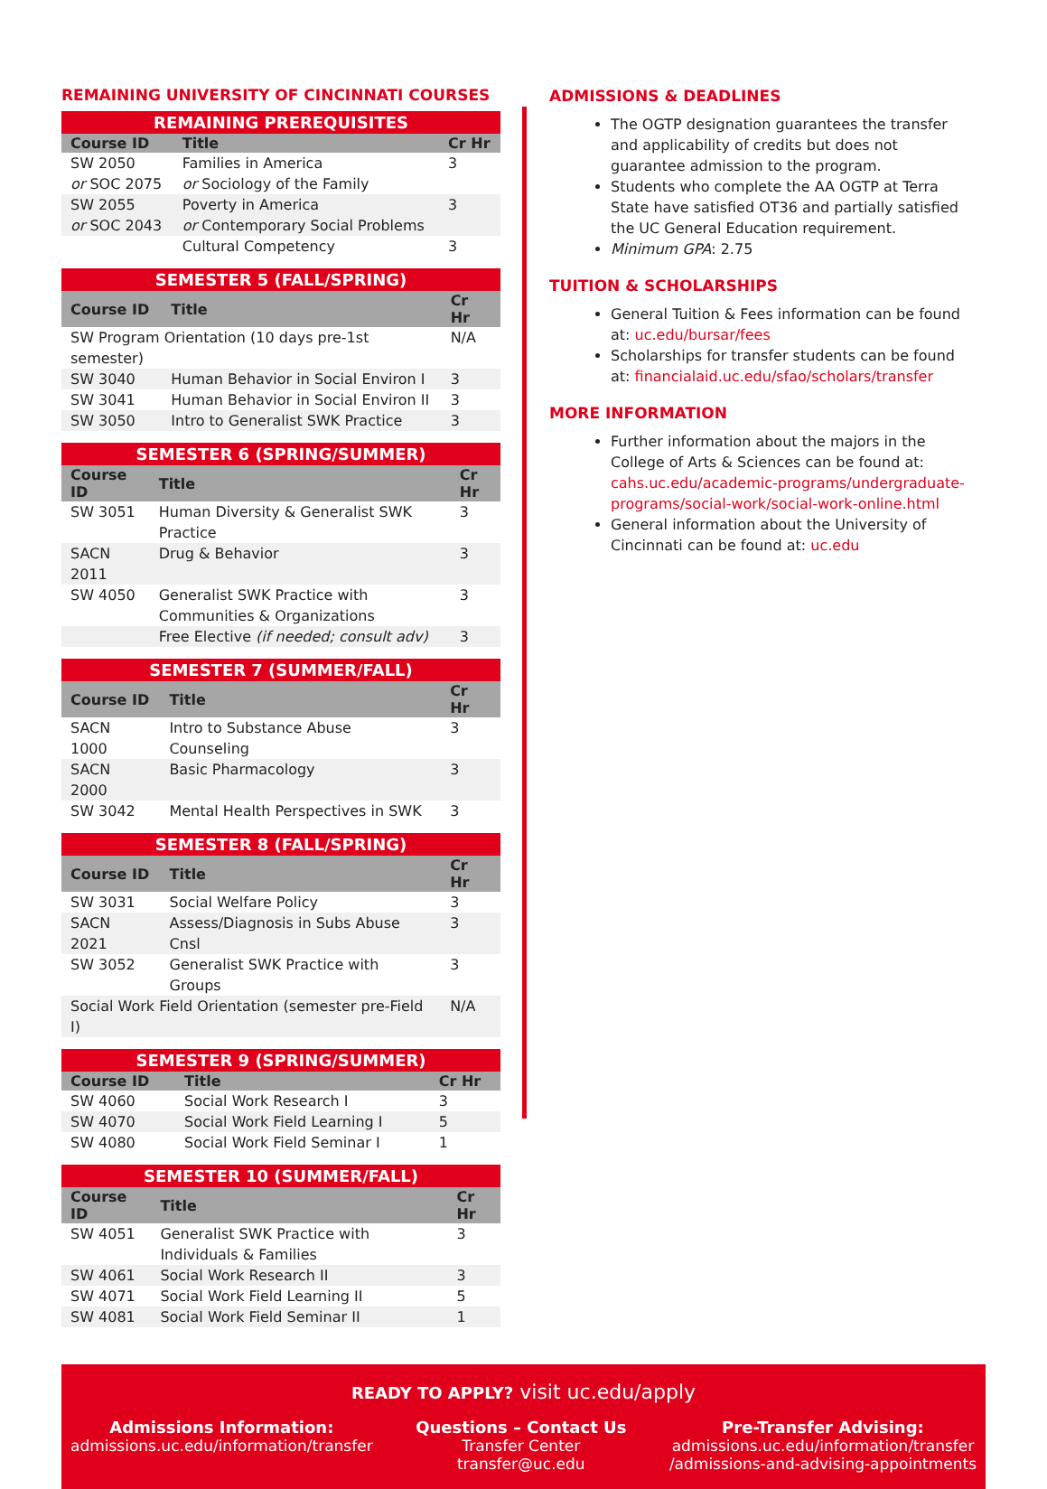REMAINING UNIVERSITY OF CINCINNATI COURSES
| REMAINING PREREQUISITES | | |
| --- | --- | --- |
| Course ID | Title | Cr Hr |
| SW 2050 or SOC 2075 | Families in America or Sociology of the Family | 3 |
| SW 2055 or SOC 2043 | Poverty in America or Contemporary Social Problems | 3 |
| | Cultural Competency | 3 |
| SEMESTER 5 (FALL/SPRING) | | |
| --- | --- | --- |
| Course ID | Title | Cr Hr |
| SW Program Orientation (10 days pre-1st semester) | | N/A |
| SW 3040 | Human Behavior in Social Environ I | 3 |
| SW 3041 | Human Behavior in Social Environ II | 3 |
| SW 3050 | Intro to Generalist SWK Practice | 3 |
| SEMESTER 6 (SPRING/SUMMER) | | |
| --- | --- | --- |
| Course ID | Title | Cr Hr |
| SW 3051 | Human Diversity & Generalist SWK Practice | 3 |
| SACN 2011 | Drug & Behavior | 3 |
| SW 4050 | Generalist SWK Practice with Communities & Organizations | 3 |
| | Free Elective (if needed; consult adv) | 3 |
| SEMESTER 7 (SUMMER/FALL) | | |
| --- | --- | --- |
| Course ID | Title | Cr Hr |
| SACN 1000 | Intro to Substance Abuse Counseling | 3 |
| SACN 2000 | Basic Pharmacology | 3 |
| SW 3042 | Mental Health Perspectives in SWK | 3 |
| SEMESTER 8 (FALL/SPRING) | | |
| --- | --- | --- |
| Course ID | Title | Cr Hr |
| SW 3031 | Social Welfare Policy | 3 |
| SACN 2021 | Assess/Diagnosis in Subs Abuse Cnsl | 3 |
| SW 3052 | Generalist SWK Practice with Groups | 3 |
| Social Work Field Orientation (semester pre-Field I) | | N/A |
| SEMESTER 9 (SPRING/SUMMER) | | |
| --- | --- | --- |
| Course ID | Title | Cr Hr |
| SW 4060 | Social Work Research I | 3 |
| SW 4070 | Social Work Field Learning I | 5 |
| SW 4080 | Social Work Field Seminar I | 1 |
| SEMESTER 10 (SUMMER/FALL) | | |
| --- | --- | --- |
| Course ID | Title | Cr Hr |
| SW 4051 | Generalist SWK Practice with Individuals & Families | 3 |
| SW 4061 | Social Work Research II | 3 |
| SW 4071 | Social Work Field Learning II | 5 |
| SW 4081 | Social Work Field Seminar II | 1 |
ADMISSIONS & DEADLINES
The OGTP designation guarantees the transfer and applicability of credits but does not guarantee admission to the program.
Students who complete the AA OGTP at Terra State have satisfied OT36 and partially satisfied the UC General Education requirement.
Minimum GPA: 2.75
TUITION & SCHOLARSHIPS
General Tuition & Fees information can be found at: uc.edu/bursar/fees
Scholarships for transfer students can be found at: financialaid.uc.edu/sfao/scholars/transfer
MORE INFORMATION
Further information about the majors in the College of Arts & Sciences can be found at: cahs.uc.edu/academic-programs/undergraduate-programs/social-work/social-work-online.html
General information about the University of Cincinnati can be found at: uc.edu
READY TO APPLY? visit uc.edu/apply
Admissions Information:
admissions.uc.edu/information/transfer
Questions – Contact Us
Transfer Center
transfer@uc.edu
Pre-Transfer Advising:
admissions.uc.edu/information/transfer
/admissions-and-advising-appointments